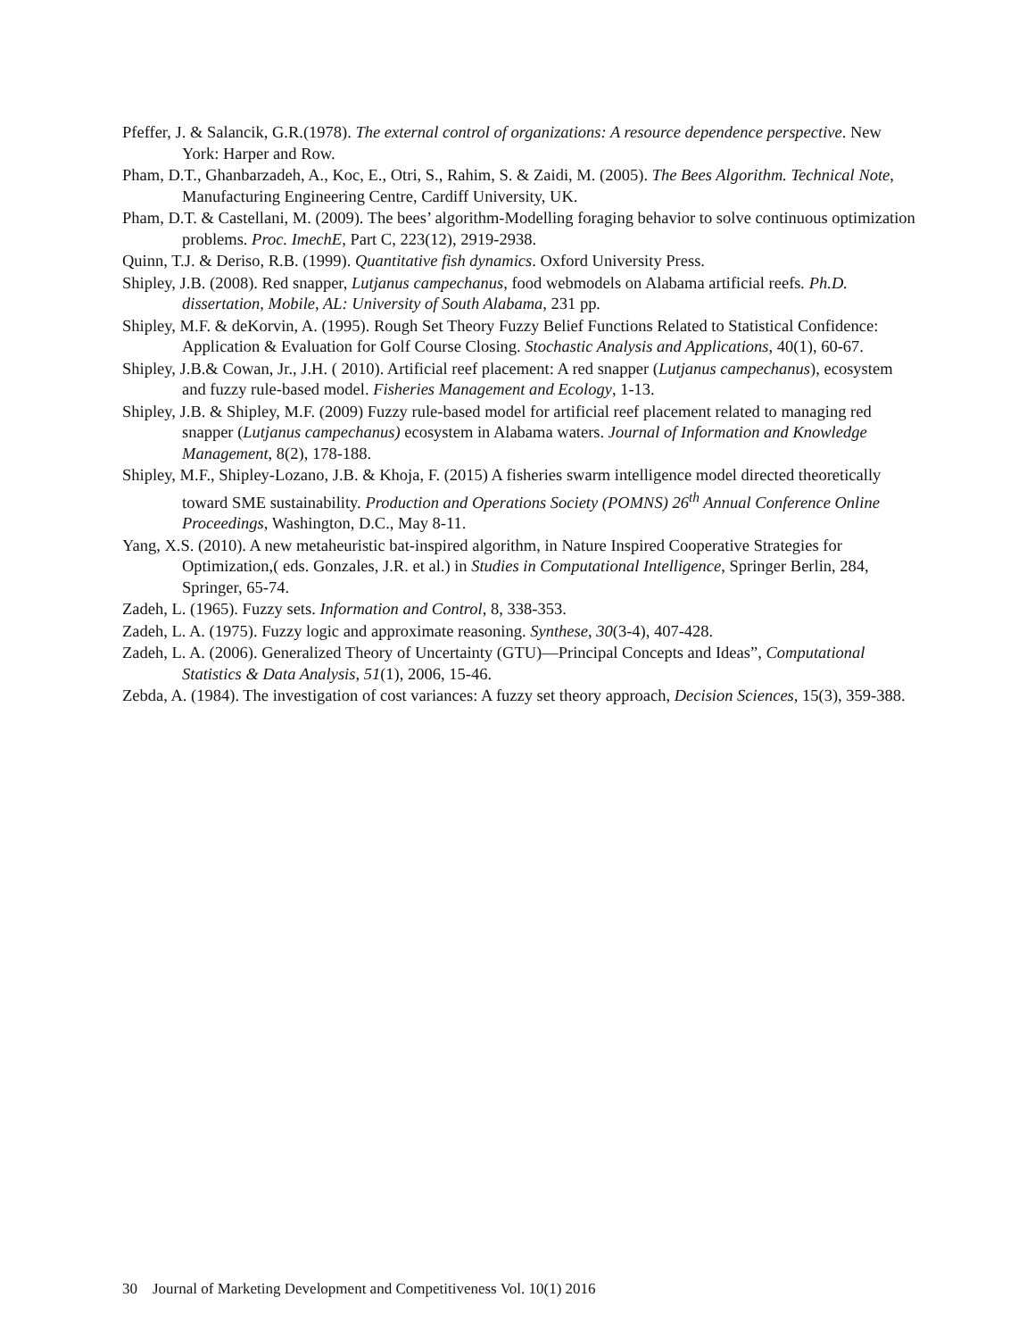Pfeffer, J. & Salancik, G.R.(1978). The external control of organizations: A resource dependence perspective. New York: Harper and Row.
Pham, D.T., Ghanbarzadeh, A., Koc, E., Otri, S., Rahim, S. & Zaidi, M. (2005). The Bees Algorithm. Technical Note, Manufacturing Engineering Centre, Cardiff University, UK.
Pham, D.T. & Castellani, M. (2009). The bees’ algorithm-Modelling foraging behavior to solve continuous optimization problems. Proc. ImechE, Part C, 223(12), 2919-2938.
Quinn, T.J. & Deriso, R.B. (1999). Quantitative fish dynamics. Oxford University Press.
Shipley, J.B. (2008). Red snapper, Lutjanus campechanus, food webmodels on Alabama artificial reefs. Ph.D. dissertation, Mobile, AL: University of South Alabama, 231 pp.
Shipley, M.F. & deKorvin, A. (1995). Rough Set Theory Fuzzy Belief Functions Related to Statistical Confidence: Application & Evaluation for Golf Course Closing. Stochastic Analysis and Applications, 40(1), 60-67.
Shipley, J.B.& Cowan, Jr., J.H. ( 2010). Artificial reef placement: A red snapper (Lutjanus campechanus), ecosystem and fuzzy rule-based model. Fisheries Management and Ecology, 1-13.
Shipley, J.B. & Shipley, M.F. (2009) Fuzzy rule-based model for artificial reef placement related to managing red snapper (Lutjanus campechanus) ecosystem in Alabama waters. Journal of Information and Knowledge Management, 8(2), 178-188.
Shipley, M.F., Shipley-Lozano, J.B. & Khoja, F. (2015) A fisheries swarm intelligence model directed theoretically toward SME sustainability. Production and Operations Society (POMNS) 26<sup>th</sup> Annual Conference Online Proceedings, Washington, D.C., May 8-11.
Yang, X.S. (2010). A new metaheuristic bat-inspired algorithm, in Nature Inspired Cooperative Strategies for Optimization,( eds. Gonzales, J.R. et al.) in Studies in Computational Intelligence, Springer Berlin, 284, Springer, 65-74.
Zadeh, L. (1965). Fuzzy sets. Information and Control, 8, 338-353.
Zadeh, L. A. (1975). Fuzzy logic and approximate reasoning. Synthese, 30(3-4), 407-428.
Zadeh, L. A. (2006). Generalized Theory of Uncertainty (GTU)—Principal Concepts and Ideas”, Computational Statistics & Data Analysis, 51(1), 2006, 15-46.
Zebda, A. (1984). The investigation of cost variances: A fuzzy set theory approach, Decision Sciences, 15(3), 359-388.
30 Journal of Marketing Development and Competitiveness Vol. 10(1) 2016